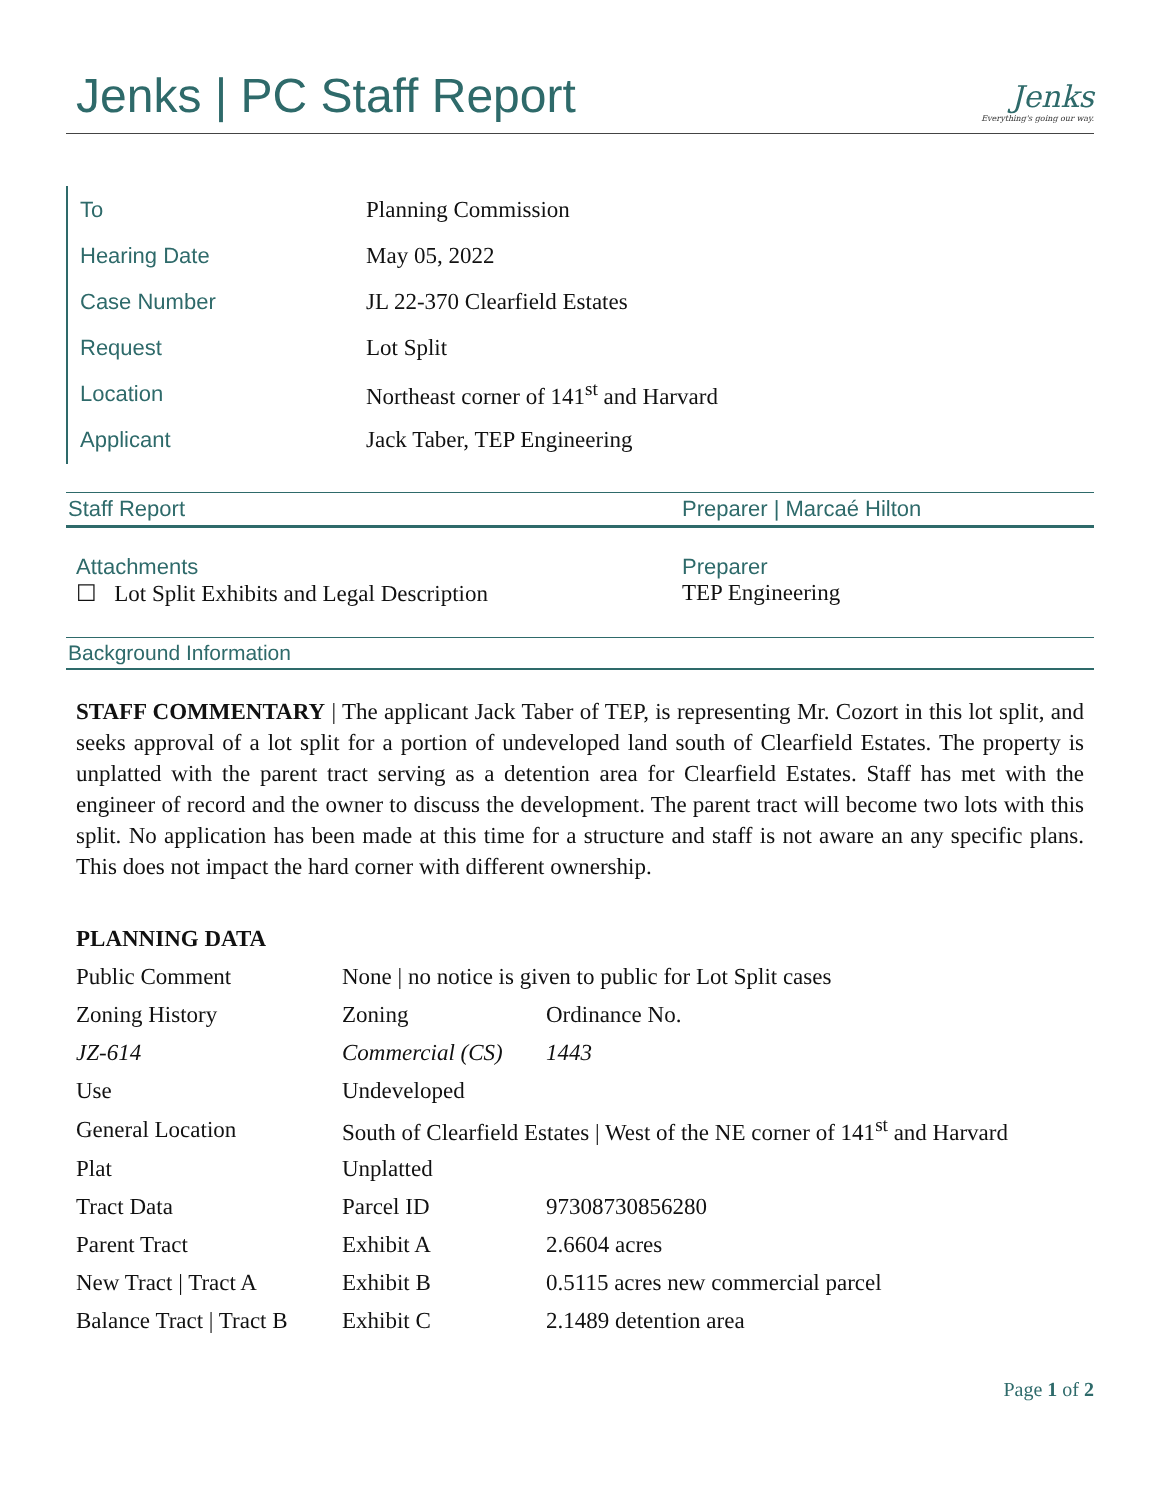Jenks | PC Staff Report
Jenks
Everything's going our way.
| To | Planning Commission |
| Hearing Date | May 05, 2022 |
| Case Number | JL 22-370 Clearfield Estates |
| Request | Lot Split |
| Location | Northeast corner of 141<sup>st</sup> and Harvard |
| Applicant | Jack Taber, TEP Engineering |
Staff Report Preparer | Marcaé Hilton
Attachments
☐ Lot Split Exhibits and Legal Description
Preparer
TEP Engineering
Background Information
STAFF COMMENTARY | The applicant Jack Taber of TEP, is representing Mr. Cozort in this lot split, and seeks approval of a lot split for a portion of undeveloped land south of Clearfield Estates. The property is unplatted with the parent tract serving as a detention area for Clearfield Estates. Staff has met with the engineer of record and the owner to discuss the development. The parent tract will become two lots with this split. No application has been made at this time for a structure and staff is not aware an any specific plans. This does not impact the hard corner with different ownership.
PLANNING DATA
| Public Comment | None / no notice is given to public for Lot Split cases | |
| Zoning History | Zoning | Ordinance No. |
| JZ-614 | Commercial (CS) | 1443 |
| Use | Undeveloped | |
| General Location | South of Clearfield Estates / West of the NE corner of 141<sup>st</sup> and Harvard | |
| Plat | Unplatted | |
| Tract Data | Parcel ID | 97308730856280 |
| Parent Tract | Exhibit A | 2.6604 acres |
| New Tract / Tract A | Exhibit B | 0.5115 acres new commercial parcel |
| Balance Tract / Tract B | Exhibit C | 2.1489 detention area |
Page 1 of 2